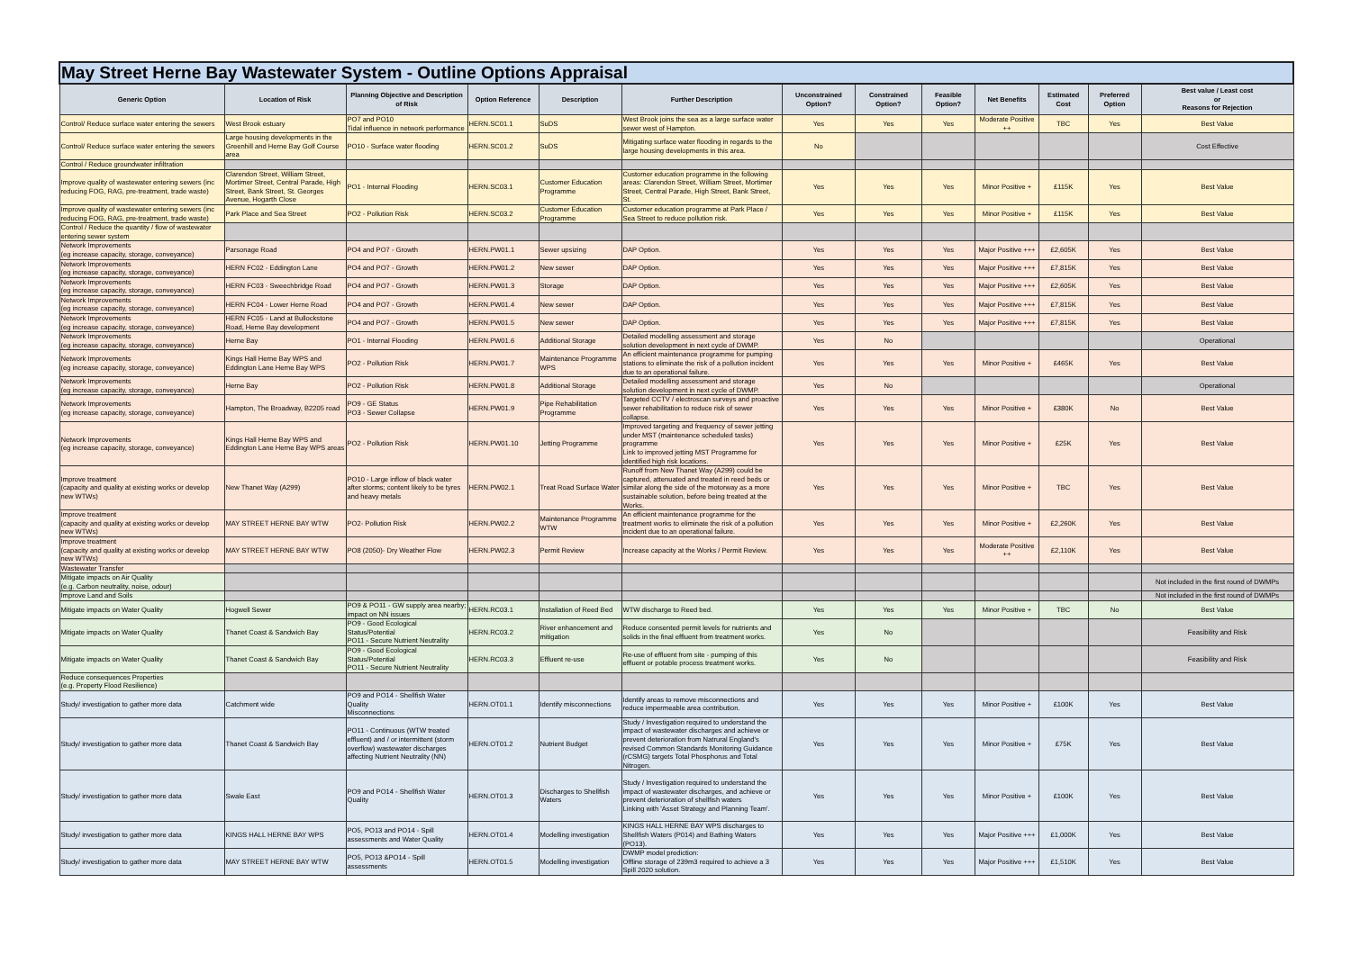| May Street Herne Bay Wastewater System - Outline Options Appraisal | | | | | | | | | | | | |
| Generic Option | Location of Risk | Planning Objective and Description of Risk | Option Reference | Description | Further Description | Unconstrained Option? | Constrained Option? | Feasible Option? | Net Benefits | Estimated Cost | Preferred Option | Best value / Least cost or Reasons for Rejection |
| Control/ Reduce surface water entering the sewers | West Brook estuary | PO7 and PO10 Tidal influence in network performance | HERN.SC01.1 | SuDS | West Brook joins the sea as a large surface water sewer west of Hampton. | Yes | Yes | Yes | Moderate Positive ++ | TBC | Yes | Best Value |
| Control/ Reduce surface water entering the sewers | Large housing developments in the Greenhill and Herne Bay Golf Course area | PO10 - Surface water flooding | HERN.SC01.2 | SuDS | Mitigating surface water flooding in regards to the large housing developments in this area. | No | | | | | | Cost Effective |
| Control / Reduce groundwater infiltration | | | | | | | | | | | | |
| Improve quality of wastewater entering sewers (inc reducing FOG, RAG, pre-treatment, trade waste) | Clarendon Street, William Street, Mortimer Street, Central Parade, High Street, Bank Street, St. Georges Avenue, Hogarth Close | PO1 - Internal Flooding | HERN.SC03.1 | Customer Education Programme | Customer education programme in the following areas: Clarendon Street, William Street, Mortimer Street, Central Parade, High Street, Bank Street, St. | Yes | Yes | Yes | Minor Positive + | £115K | Yes | Best Value |
| Improve quality of wastewater entering sewers (inc reducing FOG, RAG, pre-treatment, trade waste) | Park Place and Sea Street | PO2 - Pollution Risk | HERN.SC03.2 | Customer Education Programme | Customer education programme at Park Place / Sea Street to reduce pollution risk. | Yes | Yes | Yes | Minor Positive + | £115K | Yes | Best Value |
| Control / Reduce the quantity / flow of wastewater entering sewer system | | | | | | | | | | | | |
| Network Improvements (eg increase capacity, storage, conveyance) | Parsonage Road | PO4 and PO7 - Growth | HERN.PW01.1 | Sewer upsizing | DAP Option. | Yes | Yes | Yes | Major Positive +++ | £2,605K | Yes | Best Value |
| Network Improvements (eg increase capacity, storage, conveyance) | HERN FC02 - Eddington Lane | PO4 and PO7 - Growth | HERN.PW01.2 | New sewer | DAP Option. | Yes | Yes | Yes | Major Positive +++ | £7,815K | Yes | Best Value |
| Network Improvements (eg increase capacity, storage, conveyance) | HERN FC03 - Sweechbridge Road | PO4 and PO7 - Growth | HERN.PW01.3 | Storage | DAP Option. | Yes | Yes | Yes | Major Positive +++ | £2,605K | Yes | Best Value |
| Network Improvements (eg increase capacity, storage, conveyance) | HERN FC04 - Lower Herne Road | PO4 and PO7 - Growth | HERN.PW01.4 | New sewer | DAP Option. | Yes | Yes | Yes | Major Positive +++ | £7,815K | Yes | Best Value |
| Network Improvements (eg increase capacity, storage, conveyance) | HERN FC05 - Land at Bullockstone Road, Herne Bay development | PO4 and PO7 - Growth | HERN.PW01.5 | New sewer | DAP Option. | Yes | Yes | Yes | Major Positive +++ | £7,815K | Yes | Best Value |
| Network Improvements (eg increase capacity, storage, conveyance) | Herne Bay | PO1 - Internal Flooding | HERN.PW01.6 | Additional Storage | Detailed modelling assessment and storage solution development in next cycle of DWMP. | Yes | No | | | | | Operational |
| Network Improvements (eg increase capacity, storage, conveyance) | Kings Hall Herne Bay WPS and Eddington Lane Herne Bay WPS | PO2 - Pollution Risk | HERN.PW01.7 | Maintenance Programme WPS | An efficient maintenance programme for pumping stations to eliminate the risk of a pollution incident due to an operational failure. | Yes | Yes | Yes | Minor Positive + | £465K | Yes | Best Value |
| Network Improvements (eg increase capacity, storage, conveyance) | Herne Bay | PO2 - Pollution Risk | HERN.PW01.8 | Additional Storage | Detailed modelling assessment and storage solution development in next cycle of DWMP. | Yes | No | | | | | Operational |
| Network Improvements (eg increase capacity, storage, conveyance) | Hampton, The Broadway, B2205 road | PO9 - GE Status PO3 - Sewer Collapse | HERN.PW01.9 | Pipe Rehabilitation Programme | Targeted CCTV / electroscan surveys and proactive sewer rehabilitation to reduce risk of sewer collapse. | Yes | Yes | Yes | Minor Positive + | £380K | No | Best Value |
| Network Improvements (eg increase capacity, storage, conveyance) | Kings Hall Herne Bay WPS and Eddington Lane Herne Bay WPS areas | PO2 - Pollution Risk | HERN.PW01.10 | Jetting Programme | Improved targeting and frequency of sewer jetting under MST (maintenance scheduled tasks) programme Link to improved jetting MST Programme for identified high risk locations. | Yes | Yes | Yes | Minor Positive + | £25K | Yes | Best Value |
| Improve treatment (capacity and quality at existing works or develop new WTWs) | New Thanet Way (A299) | PO10 - Large inflow of black water after storms; content likely to be tyres and heavy metals | HERN.PW02.1 | Treat Road Surface Water | Runoff from New Thanet Way (A299) could be captured, attenuated and treated in reed beds or similar along the side of the motorway as a more sustainable solution, before being treated at the Works. | Yes | Yes | Yes | Minor Positive + | TBC | Yes | Best Value |
| Improve treatment (capacity and quality at existing works or develop new WTWs) | MAY STREET HERNE BAY WTW | PO2- Pollution Risk | HERN.PW02.2 | Maintenance Programme WTW | An efficient maintenance programme for the treatment works to eliminate the risk of a pollution incident due to an operational failure. | Yes | Yes | Yes | Minor Positive + | £2,260K | Yes | Best Value |
| Improve treatment (capacity and quality at existing works or develop new WTWs) | MAY STREET HERNE BAY WTW | PO8 (2050)- Dry Weather Flow | HERN.PW02.3 | Permit Review | Increase capacity at the Works / Permit Review. | Yes | Yes | Yes | Moderate Positive ++ | £2,110K | Yes | Best Value |
| Wastewater Transfer | | | | | | | | | | | | |
| Mitigate impacts on Air Quality (e.g. Carbon neutrality, noise, odour) | | | | | | | | | | | | Not included in the first round of DWMPs |
| Improve Land and Soils | | | | | | | | | | | | Not included in the first round of DWMPs |
| Mitigate impacts on Water Quality | Hogwell Sewer | PO9 & PO11 - GW supply area nearby; impact on NN issues | HERN.RC03.1 | Installation of Reed Bed | WTW discharge to Reed bed. | Yes | Yes | Yes | Minor Positive + | TBC | No | Best Value |
| Mitigate impacts on Water Quality | Thanet Coast & Sandwich Bay | PO9 - Good Ecological Status/Potential PO11 - Secure Nutrient Neutrality | HERN.RC03.2 | River enhancement and mitigation | Reduce consented permit levels for nutrients and solids in the final effluent from treatment works. | Yes | No | | | | | Feasibility and Risk |
| Mitigate impacts on Water Quality | Thanet Coast & Sandwich Bay | PO9 - Good Ecological Status/Potential PO11 - Secure Nutrient Neutrality | HERN.RC03.3 | Effluent re-use | Re-use of effluent from site - pumping of this effluent or potable process treatment works. | Yes | No | | | | | Feasibility and Risk |
| Reduce consequences Properties (e.g. Property Flood Resilience) | | | | | | | | | | | | |
| Study/ investigation to gather more data | Catchment wide | PO9 and PO14 - Shellfish Water Quality Misconnections | HERN.OT01.1 | Identify misconnections | Identify areas to remove misconnections and reduce impermeable area contribution. | Yes | Yes | Yes | Minor Positive + | £100K | Yes | Best Value |
| Study/ investigation to gather more data | Thanet Coast & Sandwich Bay | PO11 - Continuous (WTW treated effluent) and / or intermittent (storm overflow) wastewater discharges affecting Nutrient Neutrality (NN) | HERN.OT01.2 | Nutrient Budget | Study / Investigation required to understand the impact of wastewater discharges and achieve or prevent deterioration from Natrural England's revised Common Standards Monitoring Guidance (rCSMG) targets Total Phosphorus and Total Nitrogen. | Yes | Yes | Yes | Minor Positive + | £75K | Yes | Best Value |
| Study/ investigation to gather more data | Swale East | PO9 and PO14 - Shellfish Water Quality | HERN.OT01.3 | Discharges to Shellfish Waters | Study / Investigation required to understand the impact of wastewater discharges, and achieve or prevent deterioration of shellfish waters Linking with 'Asset Strategy and Planning Team'. | Yes | Yes | Yes | Minor Positive + | £100K | Yes | Best Value |
| Study/ investigation to gather more data | KINGS HALL HERNE BAY WPS | PO5, PO13 and PO14 - Spill assessments and Water Quality | HERN.OT01.4 | Modelling investigation | KINGS HALL HERNE BAY WPS discharges to Shellfish Waters (P014) and Bathing Waters (PO13). | Yes | Yes | Yes | Major Positive +++ | £1,000K | Yes | Best Value |
| Study/ investigation to gather more data | MAY STREET HERNE BAY WTW | PO5, PO13 &PO14 - Spill assessments | HERN.OT01.5 | Modelling investigation | DWMP model prediction: Offline storage of 239m3 required to achieve a 3 Spill 2020 solution. | Yes | Yes | Yes | Major Positive +++ | £1,510K | Yes | Best Value |